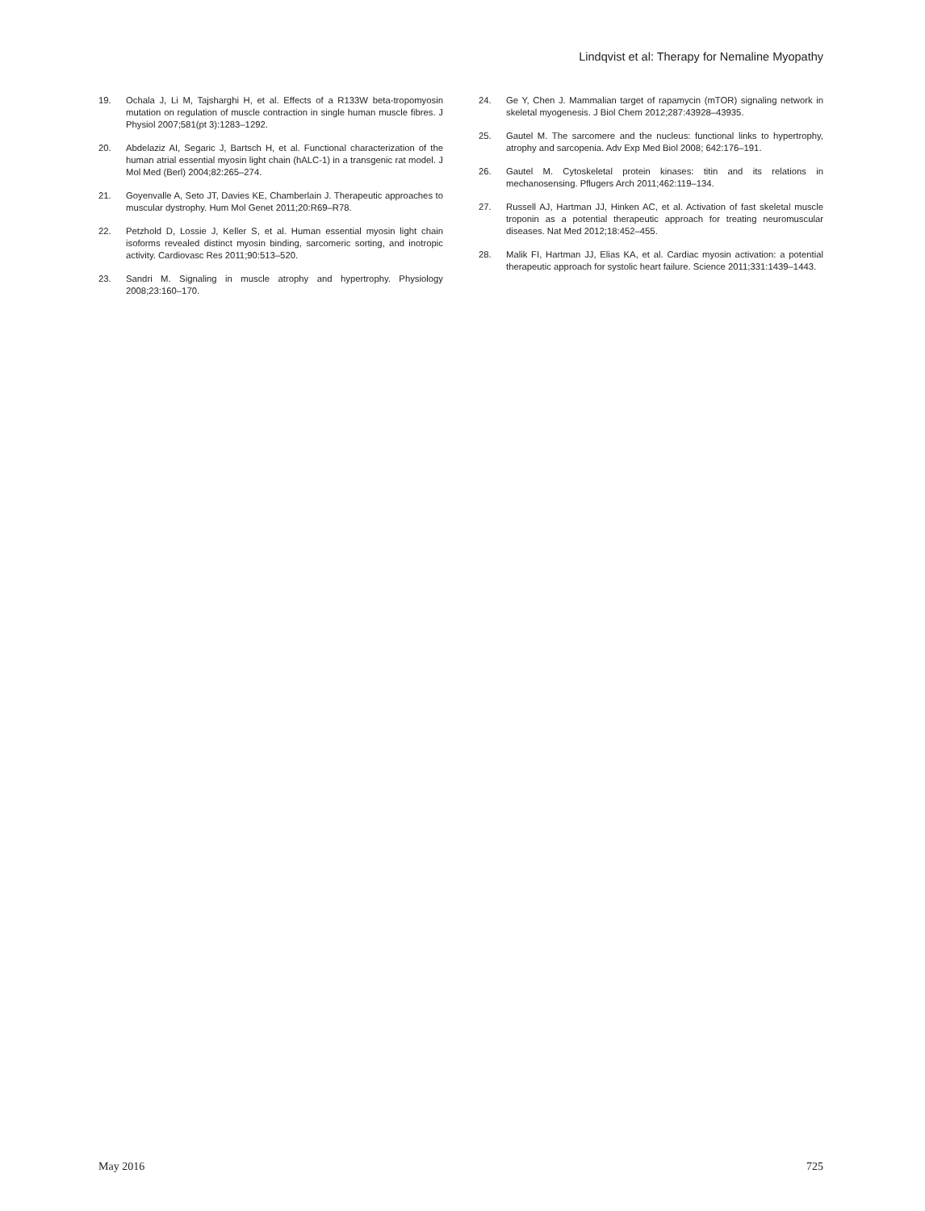Lindqvist et al: Therapy for Nemaline Myopathy
19. Ochala J, Li M, Tajsharghi H, et al. Effects of a R133W beta-tropomyosin mutation on regulation of muscle contraction in single human muscle fibres. J Physiol 2007;581(pt 3):1283–1292.
20. Abdelaziz AI, Segaric J, Bartsch H, et al. Functional characterization of the human atrial essential myosin light chain (hALC-1) in a transgenic rat model. J Mol Med (Berl) 2004;82:265–274.
21. Goyenvalle A, Seto JT, Davies KE, Chamberlain J. Therapeutic approaches to muscular dystrophy. Hum Mol Genet 2011;20:R69–R78.
22. Petzhold D, Lossie J, Keller S, et al. Human essential myosin light chain isoforms revealed distinct myosin binding, sarcomeric sorting, and inotropic activity. Cardiovasc Res 2011;90:513–520.
23. Sandri M. Signaling in muscle atrophy and hypertrophy. Physiology 2008;23:160–170.
24. Ge Y, Chen J. Mammalian target of rapamycin (mTOR) signaling network in skeletal myogenesis. J Biol Chem 2012;287:43928–43935.
25. Gautel M. The sarcomere and the nucleus: functional links to hypertrophy, atrophy and sarcopenia. Adv Exp Med Biol 2008; 642:176–191.
26. Gautel M. Cytoskeletal protein kinases: titin and its relations in mechanosensing. Pflugers Arch 2011;462:119–134.
27. Russell AJ, Hartman JJ, Hinken AC, et al. Activation of fast skeletal muscle troponin as a potential therapeutic approach for treating neuromuscular diseases. Nat Med 2012;18:452–455.
28. Malik FI, Hartman JJ, Elias KA, et al. Cardiac myosin activation: a potential therapeutic approach for systolic heart failure. Science 2011;331:1439–1443.
May 2016 725